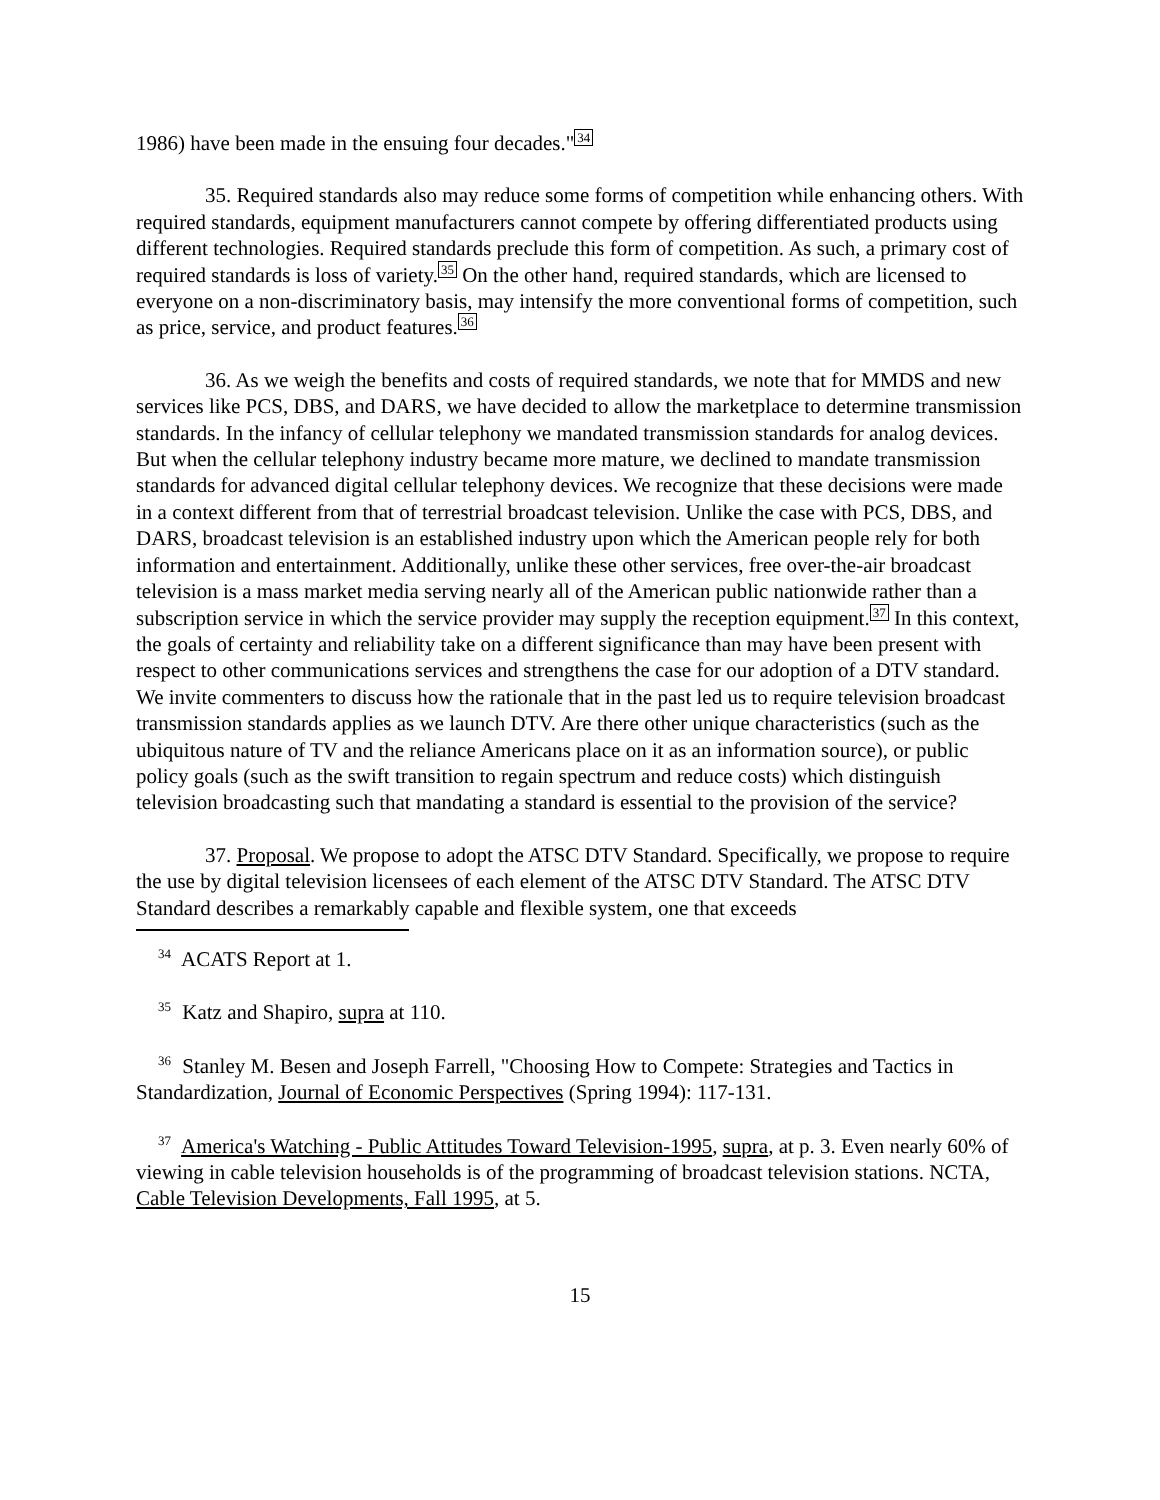1986) have been made in the ensuing four decades."<sup>34</sup>
35. Required standards also may reduce some forms of competition while enhancing others. With required standards, equipment manufacturers cannot compete by offering differentiated products using different technologies. Required standards preclude this form of competition. As such, a primary cost of required standards is loss of variety.<sup>35</sup> On the other hand, required standards, which are licensed to everyone on a non-discriminatory basis, may intensify the more conventional forms of competition, such as price, service, and product features.<sup>36</sup>
36. As we weigh the benefits and costs of required standards, we note that for MMDS and new services like PCS, DBS, and DARS, we have decided to allow the marketplace to determine transmission standards. In the infancy of cellular telephony we mandated transmission standards for analog devices. But when the cellular telephony industry became more mature, we declined to mandate transmission standards for advanced digital cellular telephony devices. We recognize that these decisions were made in a context different from that of terrestrial broadcast television. Unlike the case with PCS, DBS, and DARS, broadcast television is an established industry upon which the American people rely for both information and entertainment. Additionally, unlike these other services, free over-the-air broadcast television is a mass market media serving nearly all of the American public nationwide rather than a subscription service in which the service provider may supply the reception equipment.<sup>37</sup> In this context, the goals of certainty and reliability take on a different significance than may have been present with respect to other communications services and strengthens the case for our adoption of a DTV standard. We invite commenters to discuss how the rationale that in the past led us to require television broadcast transmission standards applies as we launch DTV. Are there other unique characteristics (such as the ubiquitous nature of TV and the reliance Americans place on it as an information source), or public policy goals (such as the swift transition to regain spectrum and reduce costs) which distinguish television broadcasting such that mandating a standard is essential to the provision of the service?
37. Proposal. We propose to adopt the ATSC DTV Standard. Specifically, we propose to require the use by digital television licensees of each element of the ATSC DTV Standard. The ATSC DTV Standard describes a remarkably capable and flexible system, one that exceeds
<sup>34</sup> ACATS Report at 1.
<sup>35</sup> Katz and Shapiro, supra at 110.
<sup>36</sup> Stanley M. Besen and Joseph Farrell, "Choosing How to Compete: Strategies and Tactics in Standardization, Journal of Economic Perspectives (Spring 1994): 117-131.
<sup>37</sup> America's Watching - Public Attitudes Toward Television-1995, supra, at p. 3. Even nearly 60% of viewing in cable television households is of the programming of broadcast television stations. NCTA, Cable Television Developments, Fall 1995, at 5.
15